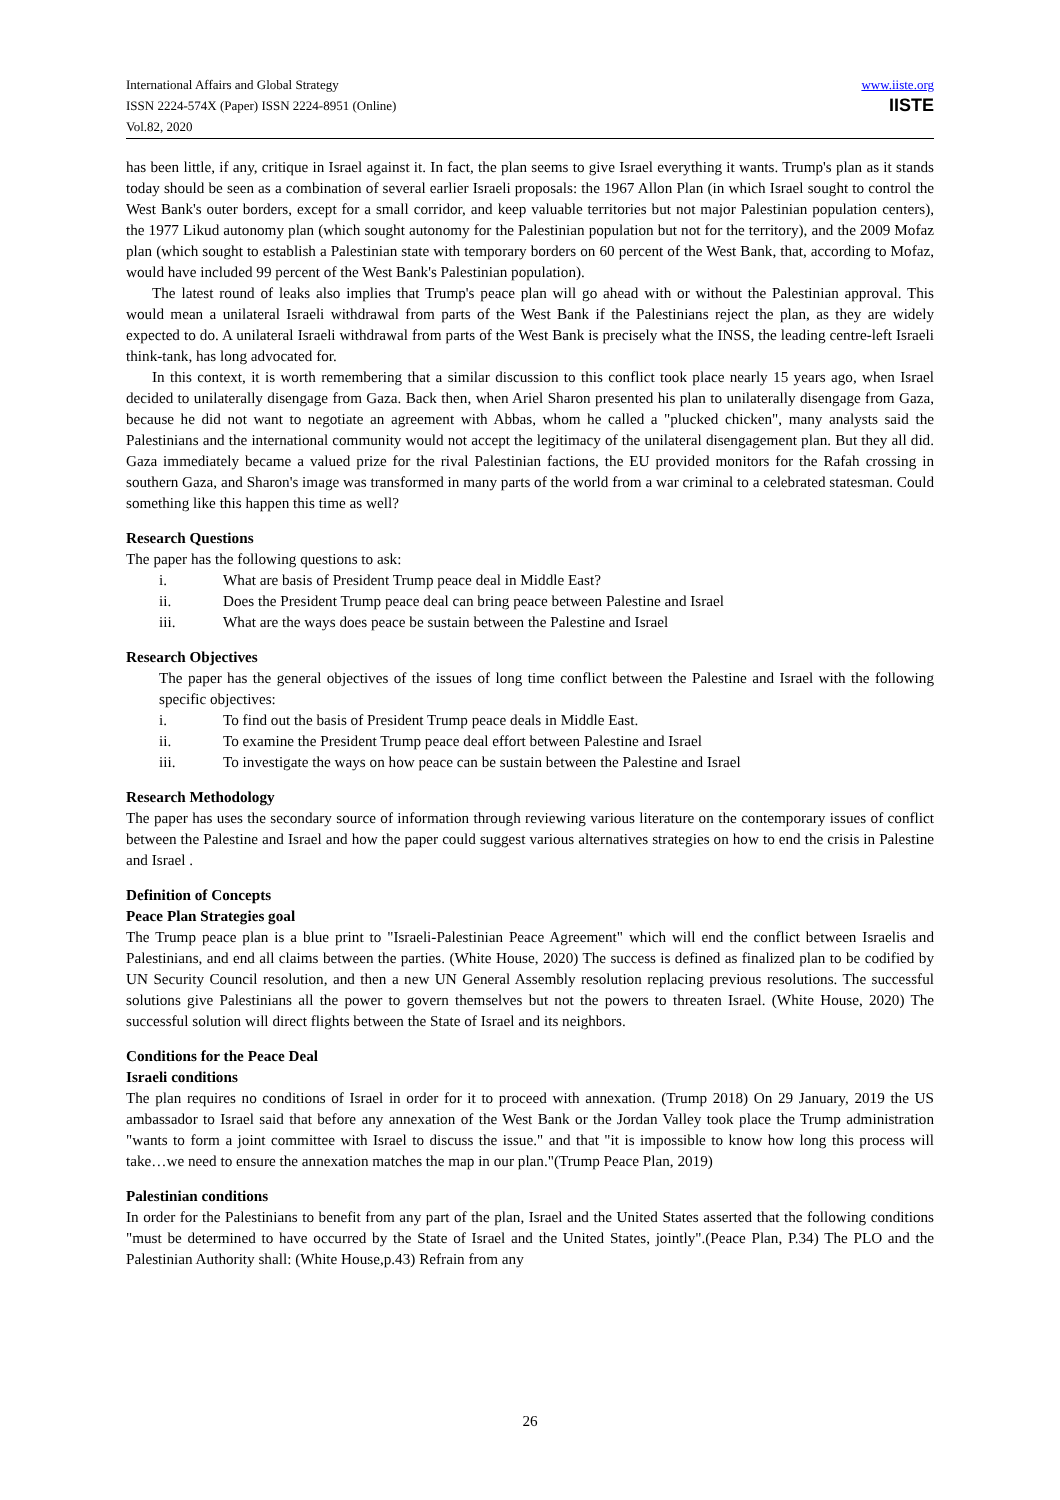International Affairs and Global Strategy
ISSN 2224-574X (Paper) ISSN 2224-8951 (Online)
Vol.82, 2020
www.iiste.org
IISTE
has been little, if any, critique in Israel against it. In fact, the plan seems to give Israel everything it wants. Trump's plan as it stands today should be seen as a combination of several earlier Israeli proposals: the 1967 Allon Plan (in which Israel sought to control the West Bank's outer borders, except for a small corridor, and keep valuable territories but not major Palestinian population centers), the 1977 Likud autonomy plan (which sought autonomy for the Palestinian population but not for the territory), and the 2009 Mofaz plan (which sought to establish a Palestinian state with temporary borders on 60 percent of the West Bank, that, according to Mofaz, would have included 99 percent of the West Bank's Palestinian population).
The latest round of leaks also implies that Trump's peace plan will go ahead with or without the Palestinian approval. This would mean a unilateral Israeli withdrawal from parts of the West Bank if the Palestinians reject the plan, as they are widely expected to do. A unilateral Israeli withdrawal from parts of the West Bank is precisely what the INSS, the leading centre-left Israeli think-tank, has long advocated for.
In this context, it is worth remembering that a similar discussion to this conflict took place nearly 15 years ago, when Israel decided to unilaterally disengage from Gaza. Back then, when Ariel Sharon presented his plan to unilaterally disengage from Gaza, because he did not want to negotiate an agreement with Abbas, whom he called a "plucked chicken", many analysts said the Palestinians and the international community would not accept the legitimacy of the unilateral disengagement plan. But they all did. Gaza immediately became a valued prize for the rival Palestinian factions, the EU provided monitors for the Rafah crossing in southern Gaza, and Sharon's image was transformed in many parts of the world from a war criminal to a celebrated statesman. Could something like this happen this time as well?
Research Questions
The paper has the following questions to ask:
i. What are basis of President Trump peace deal in Middle East?
ii. Does the President Trump peace deal can bring peace between Palestine and Israel
iii. What are the ways does peace be sustain between the Palestine and Israel
Research Objectives
The paper has the general objectives of the issues of long time conflict between the Palestine and Israel with the following specific objectives:
i. To find out the basis of President Trump peace deals in Middle East.
ii. To examine the President Trump peace deal effort between Palestine and Israel
iii. To investigate the ways on how peace can be sustain between the Palestine and Israel
Research Methodology
The paper has uses the secondary source of information through reviewing various literature on the contemporary issues of conflict between the Palestine and Israel and how the paper could suggest various alternatives strategies on how to end the crisis in Palestine and Israel .
Definition of Concepts
Peace Plan Strategies goal
The Trump peace plan is a blue print to "Israeli-Palestinian Peace Agreement" which will end the conflict between Israelis and Palestinians, and end all claims between the parties. (White House, 2020) The success is defined as finalized plan to be codified by UN Security Council resolution, and then a new UN General Assembly resolution replacing previous resolutions. The successful solutions give Palestinians all the power to govern themselves but not the powers to threaten Israel. (White House, 2020) The successful solution will direct flights between the State of Israel and its neighbors.
Conditions for the Peace Deal
Israeli conditions
The plan requires no conditions of Israel in order for it to proceed with annexation. (Trump 2018) On 29 January, 2019 the US ambassador to Israel said that before any annexation of the West Bank or the Jordan Valley took place the Trump administration "wants to form a joint committee with Israel to discuss the issue." and that "it is impossible to know how long this process will take…we need to ensure the annexation matches the map in our plan."(Trump Peace Plan, 2019)
Palestinian conditions
In order for the Palestinians to benefit from any part of the plan, Israel and the United States asserted that the following conditions "must be determined to have occurred by the State of Israel and the United States, jointly".(Peace Plan, P.34) The PLO and the Palestinian Authority shall: (White House,p.43) Refrain from any
26